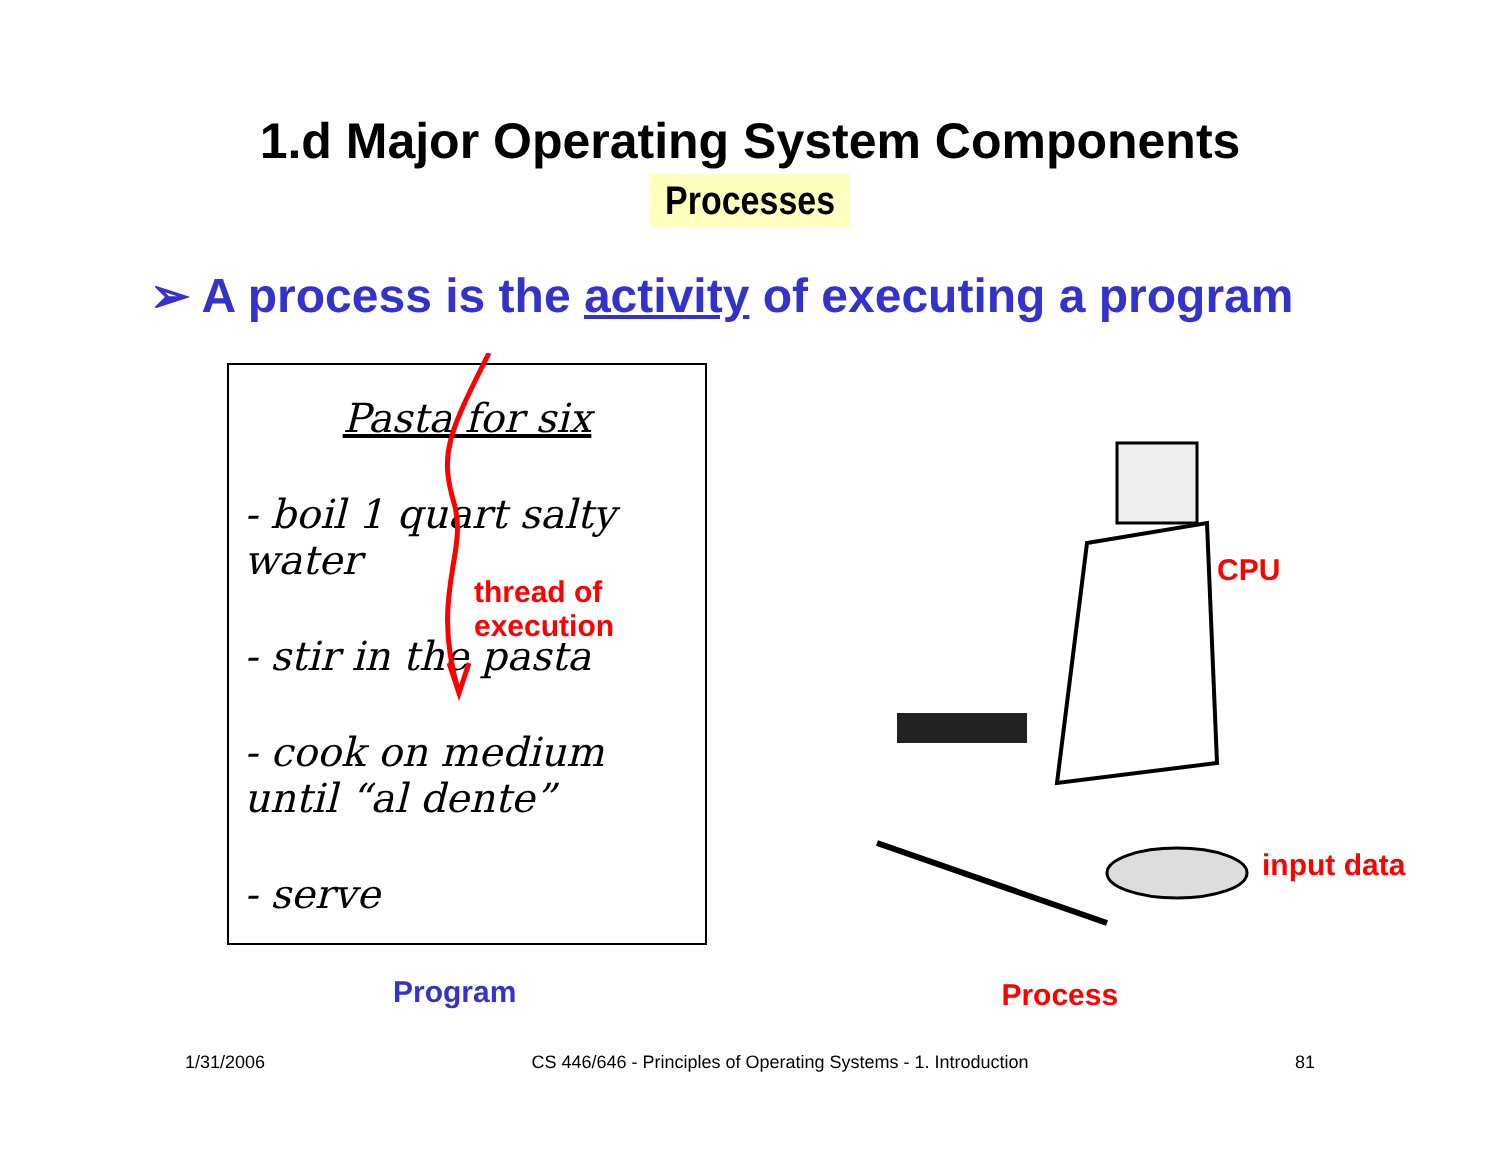1.d Major Operating System Components
Processes
➢ A process is the activity of executing a program
Pasta for six
- boil 1 quart salty water
thread of execution
- stir in the pasta
- cook on medium until “al dente”
- serve
CPU
input data
Program
Process
1/31/2006 CS 446/646 - Principles of Operating Systems - 1. Introduction 81